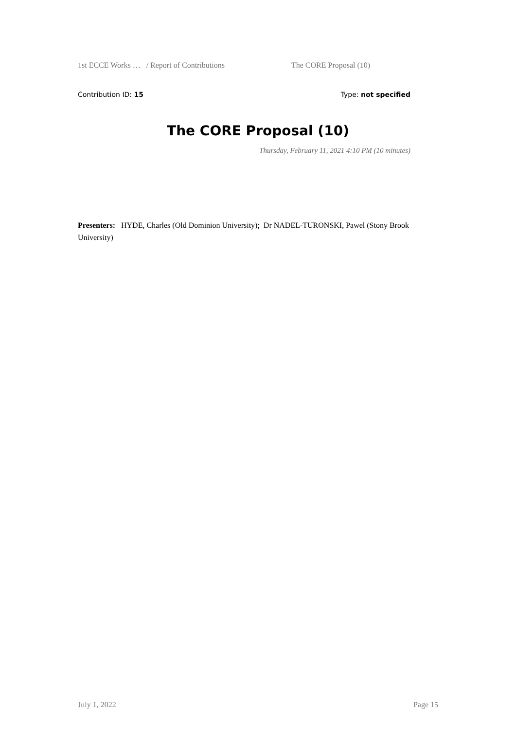1st ECCE Works … / Report of Contributions The CORE Proposal (10)
Contribution ID: 15 Type: not specified
The CORE Proposal (10)
Thursday, February 11, 2021 4:10 PM (10 minutes)
Presenters: HYDE, Charles (Old Dominion University); Dr NADEL-TURONSKI, Pawel (Stony Brook University)
July 1, 2022 Page 15